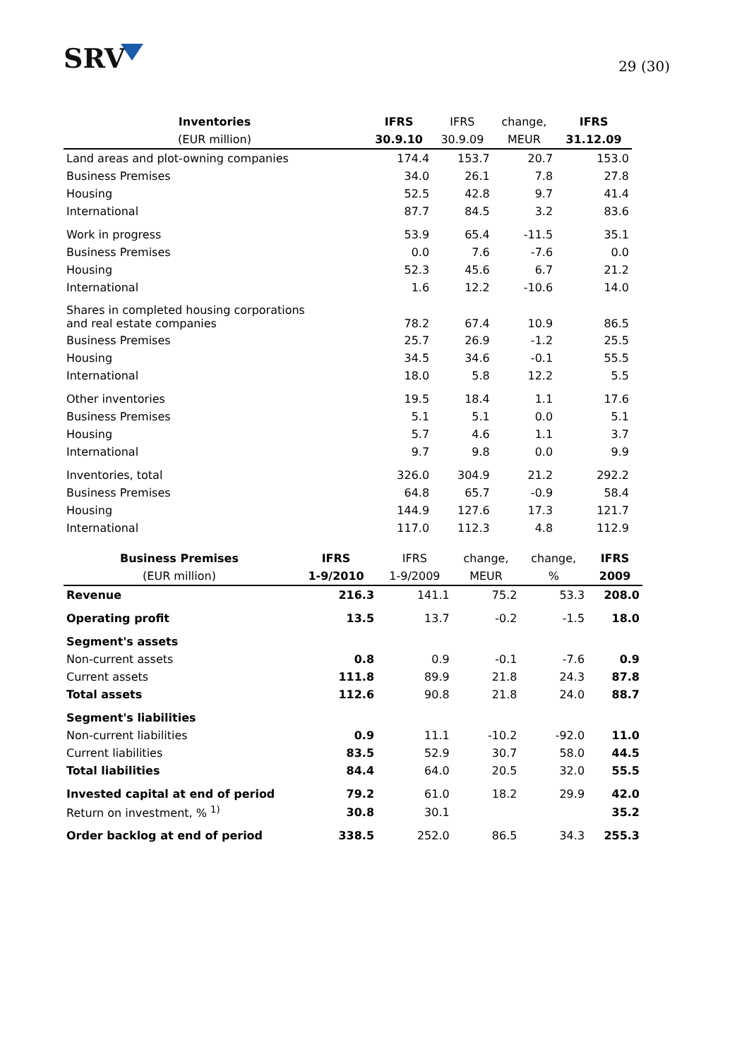SRV
29 (30)
| Inventories | IFRS | IFRS | change, | IFRS |
| --- | --- | --- | --- | --- |
| (EUR million) | 30.9.10 | 30.9.09 | MEUR | 31.12.09 |
| Land areas and plot-owning companies | 174.4 | 153.7 | 20.7 | 153.0 |
| Business Premises | 34.0 | 26.1 | 7.8 | 27.8 |
| Housing | 52.5 | 42.8 | 9.7 | 41.4 |
| International | 87.7 | 84.5 | 3.2 | 83.6 |
| Work in progress | 53.9 | 65.4 | -11.5 | 35.1 |
| Business Premises | 0.0 | 7.6 | -7.6 | 0.0 |
| Housing | 52.3 | 45.6 | 6.7 | 21.2 |
| International | 1.6 | 12.2 | -10.6 | 14.0 |
| Shares in completed housing corporations and real estate companies | 78.2 | 67.4 | 10.9 | 86.5 |
| Business Premises | 25.7 | 26.9 | -1.2 | 25.5 |
| Housing | 34.5 | 34.6 | -0.1 | 55.5 |
| International | 18.0 | 5.8 | 12.2 | 5.5 |
| Other inventories | 19.5 | 18.4 | 1.1 | 17.6 |
| Business Premises | 5.1 | 5.1 | 0.0 | 5.1 |
| Housing | 5.7 | 4.6 | 1.1 | 3.7 |
| International | 9.7 | 9.8 | 0.0 | 9.9 |
| Inventories, total | 326.0 | 304.9 | 21.2 | 292.2 |
| Business Premises | 64.8 | 65.7 | -0.9 | 58.4 |
| Housing | 144.9 | 127.6 | 17.3 | 121.7 |
| International | 117.0 | 112.3 | 4.8 | 112.9 |
| Business Premises | IFRS | IFRS | change, | change, | IFRS |
| --- | --- | --- | --- | --- | --- |
| (EUR million) | 1-9/2010 | 1-9/2009 | MEUR | % | 2009 |
| Revenue | 216.3 | 141.1 | 75.2 | 53.3 | 208.0 |
| Operating profit | 13.5 | 13.7 | -0.2 | -1.5 | 18.0 |
| Segment's assets | | | | | |
| Non-current assets | 0.8 | 0.9 | -0.1 | -7.6 | 0.9 |
| Current assets | 111.8 | 89.9 | 21.8 | 24.3 | 87.8 |
| Total assets | 112.6 | 90.8 | 21.8 | 24.0 | 88.7 |
| Segment's liabilities | | | | | |
| Non-current liabilities | 0.9 | 11.1 | -10.2 | -92.0 | 11.0 |
| Current liabilities | 83.5 | 52.9 | 30.7 | 58.0 | 44.5 |
| Total liabilities | 84.4 | 64.0 | 20.5 | 32.0 | 55.5 |
| Invested capital at end of period | 79.2 | 61.0 | 18.2 | 29.9 | 42.0 |
| Return on investment, % <sup>1)</sup> | 30.8 | 30.1 | | | 35.2 |
| Order backlog at end of period | 338.5 | 252.0 | 86.5 | 34.3 | 255.3 |